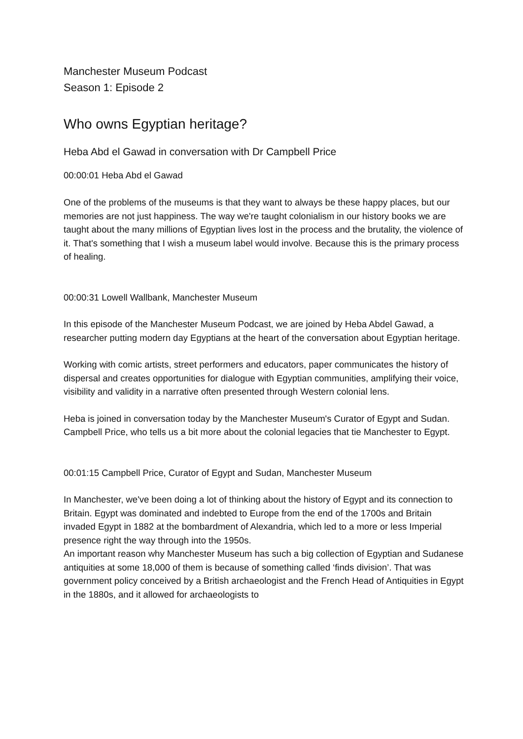Manchester Museum Podcast
Season 1: Episode 2
Who owns Egyptian heritage?
Heba Abd el Gawad in conversation with Dr Campbell Price
00:00:01 Heba Abd el Gawad
One of the problems of the museums is that they want to always be these happy places, but our memories are not just happiness. The way we're taught colonialism in our history books we are taught about the many millions of Egyptian lives lost in the process and the brutality, the violence of it. That's something that I wish a museum label would involve. Because this is the primary process of healing.
00:00:31 Lowell Wallbank, Manchester Museum
In this episode of the Manchester Museum Podcast, we are joined by Heba Abdel Gawad, a researcher putting modern day Egyptians at the heart of the conversation about Egyptian heritage.
Working with comic artists, street performers and educators, paper communicates the history of dispersal and creates opportunities for dialogue with Egyptian communities, amplifying their voice, visibility and validity in a narrative often presented through Western colonial lens.
Heba is joined in conversation today by the Manchester Museum's Curator of Egypt and Sudan. Campbell Price, who tells us a bit more about the colonial legacies that tie Manchester to Egypt.
00:01:15 Campbell Price, Curator of Egypt and Sudan, Manchester Museum
In Manchester, we've been doing a lot of thinking about the history of Egypt and its connection to Britain. Egypt was dominated and indebted to Europe from the end of the 1700s and Britain invaded Egypt in 1882 at the bombardment of Alexandria, which led to a more or less Imperial presence right the way through into the 1950s.
An important reason why Manchester Museum has such a big collection of Egyptian and Sudanese antiquities at some 18,000 of them is because of something called ‘finds division’. That was government policy conceived by a British archaeologist and the French Head of Antiquities in Egypt in the 1880s, and it allowed for archaeologists to